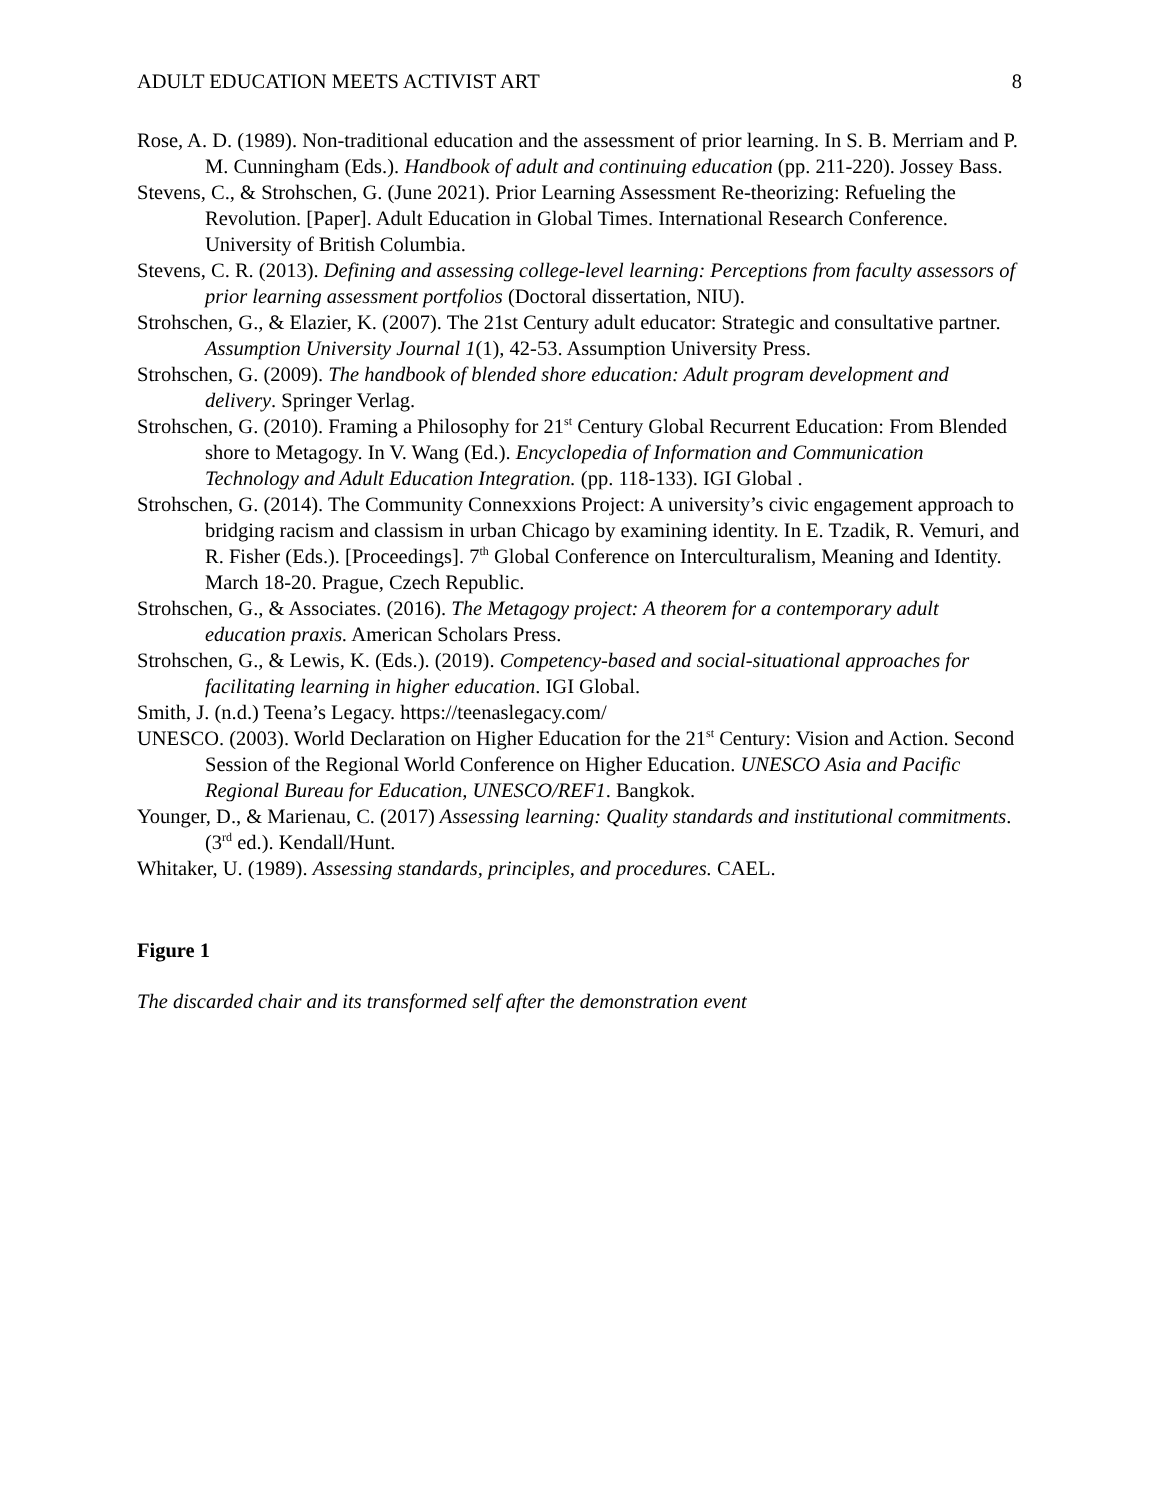ADULT EDUCATION MEETS ACTIVIST ART 8
Rose, A. D. (1989). Non-traditional education and the assessment of prior learning. In S. B. Merriam and P. M. Cunningham (Eds.). Handbook of adult and continuing education (pp. 211-220). Jossey Bass.
Stevens, C., & Strohschen, G. (June 2021). Prior Learning Assessment Re-theorizing: Refueling the Revolution. [Paper]. Adult Education in Global Times. International Research Conference. University of British Columbia.
Stevens, C. R. (2013). Defining and assessing college-level learning: Perceptions from faculty assessors of prior learning assessment portfolios (Doctoral dissertation, NIU).
Strohschen, G., & Elazier, K. (2007). The 21st Century adult educator: Strategic and consultative partner. Assumption University Journal 1(1), 42-53. Assumption University Press.
Strohschen, G. (2009). The handbook of blended shore education: Adult program development and delivery. Springer Verlag.
Strohschen, G. (2010). Framing a Philosophy for 21<sup>st</sup> Century Global Recurrent Education: From Blended shore to Metagogy. In V. Wang (Ed.). Encyclopedia of Information and Communication Technology and Adult Education Integration. (pp. 118-133). IGI Global .
Strohschen, G. (2014). The Community Connexxions Project: A university’s civic engagement approach to bridging racism and classism in urban Chicago by examining identity. In E. Tzadik, R. Vemuri, and R. Fisher (Eds.). [Proceedings]. 7<sup>th</sup> Global Conference on Interculturalism, Meaning and Identity. March 18-20. Prague, Czech Republic.
Strohschen, G., & Associates. (2016). The Metagogy project: A theorem for a contemporary adult education praxis. American Scholars Press.
Strohschen, G., & Lewis, K. (Eds.). (2019). Competency-based and social-situational approaches for facilitating learning in higher education. IGI Global.
Smith, J. (n.d.) Teena’s Legacy. https://teenaslegacy.com/
UNESCO. (2003). World Declaration on Higher Education for the 21<sup>st</sup> Century: Vision and Action. Second Session of the Regional World Conference on Higher Education. UNESCO Asia and Pacific Regional Bureau for Education, UNESCO/REF1. Bangkok.
Younger, D., & Marienau, C. (2017) Assessing learning: Quality standards and institutional commitments. (3<sup>rd</sup> ed.). Kendall/Hunt.
Whitaker, U. (1989). Assessing standards, principles, and procedures. CAEL.
Figure 1
The discarded chair and its transformed self after the demonstration event